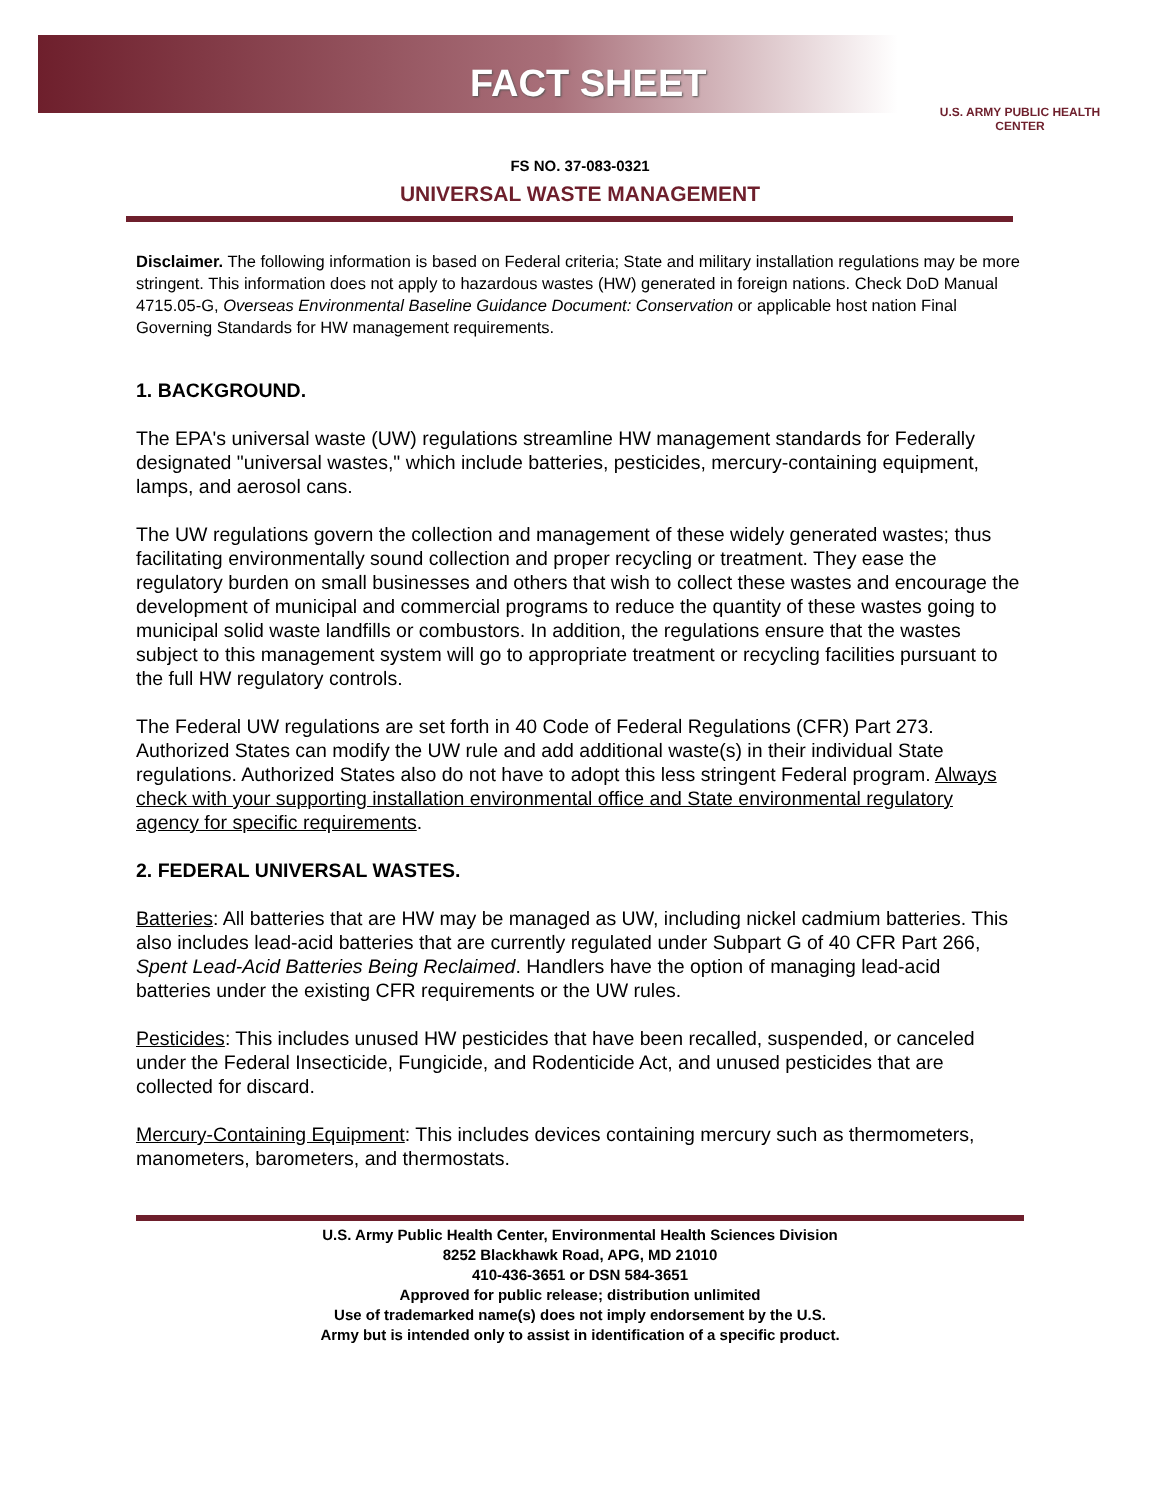FACT SHEET
U.S. ARMY PUBLIC HEALTH CENTER
FS NO. 37-083-0321
UNIVERSAL WASTE MANAGEMENT
Disclaimer. The following information is based on Federal criteria; State and military installation regulations may be more stringent. This information does not apply to hazardous wastes (HW) generated in foreign nations. Check DoD Manual 4715.05-G, Overseas Environmental Baseline Guidance Document: Conservation or applicable host nation Final Governing Standards for HW management requirements.
1. BACKGROUND.
The EPA's universal waste (UW) regulations streamline HW management standards for Federally designated "universal wastes," which include batteries, pesticides, mercury-containing equipment, lamps, and aerosol cans.
The UW regulations govern the collection and management of these widely generated wastes; thus facilitating environmentally sound collection and proper recycling or treatment. They ease the regulatory burden on small businesses and others that wish to collect these wastes and encourage the development of municipal and commercial programs to reduce the quantity of these wastes going to municipal solid waste landfills or combustors. In addition, the regulations ensure that the wastes subject to this management system will go to appropriate treatment or recycling facilities pursuant to the full HW regulatory controls.
The Federal UW regulations are set forth in 40 Code of Federal Regulations (CFR) Part 273. Authorized States can modify the UW rule and add additional waste(s) in their individual State regulations. Authorized States also do not have to adopt this less stringent Federal program. Always check with your supporting installation environmental office and State environmental regulatory agency for specific requirements.
2. FEDERAL UNIVERSAL WASTES.
Batteries: All batteries that are HW may be managed as UW, including nickel cadmium batteries. This also includes lead-acid batteries that are currently regulated under Subpart G of 40 CFR Part 266, Spent Lead-Acid Batteries Being Reclaimed. Handlers have the option of managing lead-acid batteries under the existing CFR requirements or the UW rules.
Pesticides: This includes unused HW pesticides that have been recalled, suspended, or canceled under the Federal Insecticide, Fungicide, and Rodenticide Act, and unused pesticides that are collected for discard.
Mercury-Containing Equipment: This includes devices containing mercury such as thermometers, manometers, barometers, and thermostats.
U.S. Army Public Health Center, Environmental Health Sciences Division
8252 Blackhawk Road, APG, MD 21010
410-436-3651 or DSN 584-3651
Approved for public release; distribution unlimited
Use of trademarked name(s) does not imply endorsement by the U.S.
Army but is intended only to assist in identification of a specific product.